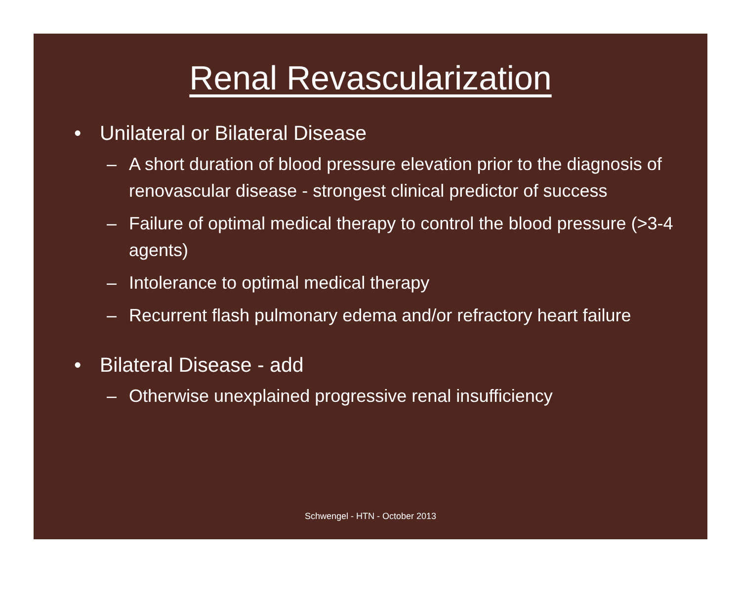Renal Revascularization
• Unilateral or Bilateral Disease
– A short duration of blood pressure elevation prior to the diagnosis of renovascular disease - strongest clinical predictor of success
– Failure of optimal medical therapy to control the blood pressure (>3-4 agents)
– Intolerance to optimal medical therapy
– Recurrent flash pulmonary edema and/or refractory heart failure
• Bilateral Disease - add
– Otherwise unexplained progressive renal insufficiency
Schwengel - HTN - October 2013